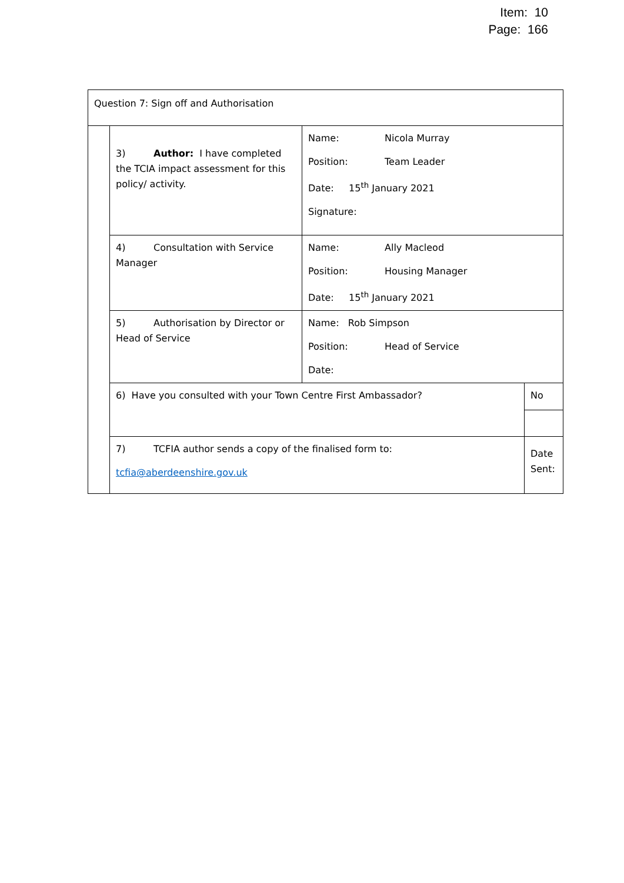Item: 10
Page: 166
| Question 7: Sign off and Authorisation | | | | |
| | 3) Author: I have completed the TCIA impact assessment for this policy/ activity. | Name: Nicola Murray Position: Team Leader Date: 15<sup>th</sup> January 2021 Signature: | | |
| | 4) Consultation with Service Manager | Name: Ally Macleod Position: Housing Manager Date: 15<sup>th</sup> January 2021 | | |
| | 5) Authorisation by Director or Head of Service | Name: Rob Simpson Position: Head of Service Date: | | |
| | 6) Have you consulted with your Town Centre First Ambassador? | | No | |
| | 7) TCFIA author sends a copy of the finalised form to: tcfia@aberdeenshire.gov.uk | | | Date Sent: |